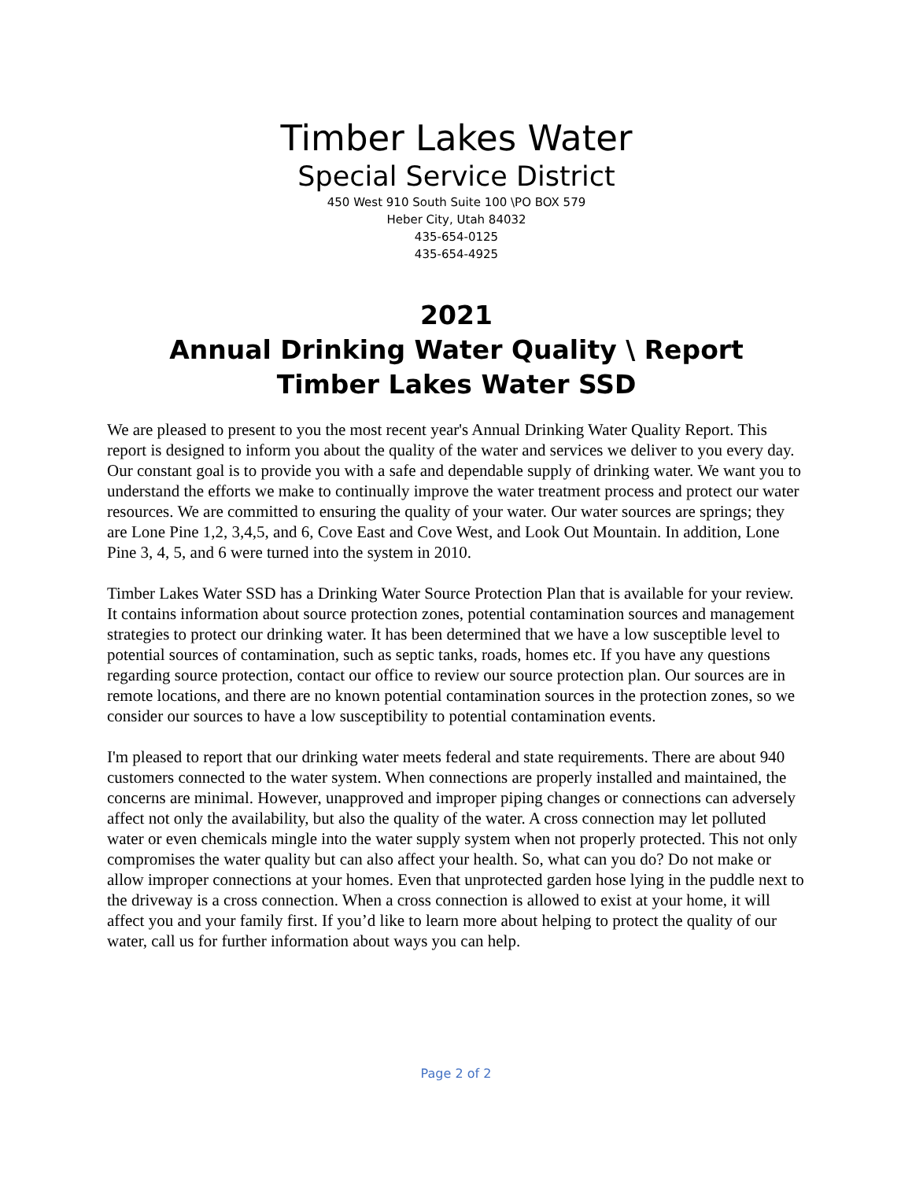Timber Lakes Water
Special Service District
450 West 910 South Suite 100 \PO BOX 579
Heber City, Utah 84032
435-654-0125
435-654-4925
2021
Annual Drinking Water Quality \ Report
Timber Lakes Water SSD
We are pleased to present to you the most recent year's Annual Drinking Water Quality Report. This report is designed to inform you about the quality of the water and services we deliver to you every day. Our constant goal is to provide you with a safe and dependable supply of drinking water. We want you to understand the efforts we make to continually improve the water treatment process and protect our water resources. We are committed to ensuring the quality of your water. Our water sources are springs; they are Lone Pine 1,2, 3,4,5, and 6, Cove East and Cove West, and Look Out Mountain. In addition, Lone Pine 3, 4, 5, and 6 were turned into the system in 2010.
Timber Lakes Water SSD has a Drinking Water Source Protection Plan that is available for your review. It contains information about source protection zones, potential contamination sources and management strategies to protect our drinking water. It has been determined that we have a low susceptible level to potential sources of contamination, such as septic tanks, roads, homes etc. If you have any questions regarding source protection, contact our office to review our source protection plan. Our sources are in remote locations, and there are no known potential contamination sources in the protection zones, so we consider our sources to have a low susceptibility to potential contamination events.
I'm pleased to report that our drinking water meets federal and state requirements. There are about 940 customers connected to the water system. When connections are properly installed and maintained, the concerns are minimal. However, unapproved and improper piping changes or connections can adversely affect not only the availability, but also the quality of the water. A cross connection may let polluted water or even chemicals mingle into the water supply system when not properly protected. This not only compromises the water quality but can also affect your health. So, what can you do? Do not make or allow improper connections at your homes. Even that unprotected garden hose lying in the puddle next to the driveway is a cross connection. When a cross connection is allowed to exist at your home, it will affect you and your family first. If you’d like to learn more about helping to protect the quality of our water, call us for further information about ways you can help.
Page 2 of 2